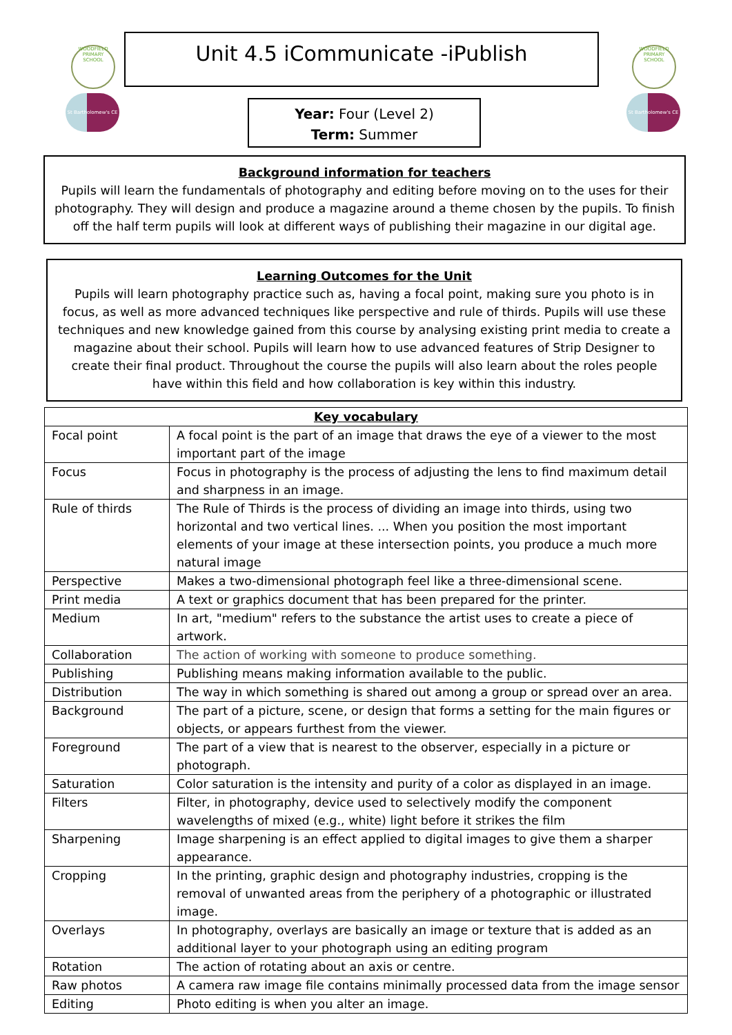WOODFIELD PRIMARY SCHOOL
St Bartholomew's CE
Unit 4.5 iCommunicate -iPublish
WOODFIELD PRIMARY SCHOOL
St Bartholomew's CE
Year: Four (Level 2)
Term: Summer
Background information for teachers
Pupils will learn the fundamentals of photography and editing before moving on to the uses for their photography. They will design and produce a magazine around a theme chosen by the pupils. To finish off the half term pupils will look at different ways of publishing their magazine in our digital age.
Learning Outcomes for the Unit
Pupils will learn photography practice such as, having a focal point, making sure you photo is in focus, as well as more advanced techniques like perspective and rule of thirds. Pupils will use these techniques and new knowledge gained from this course by analysing existing print media to create a magazine about their school. Pupils will learn how to use advanced features of Strip Designer to create their final product. Throughout the course the pupils will also learn about the roles people have within this field and how collaboration is key within this industry.
| Key vocabulary | |
| --- | --- |
| Focal point | A focal point is the part of an image that draws the eye of a viewer to the most important part of the image |
| Focus | Focus in photography is the process of adjusting the lens to find maximum detail and sharpness in an image. |
| Rule of thirds | The Rule of Thirds is the process of dividing an image into thirds, using two horizontal and two vertical lines. ... When you position the most important elements of your image at these intersection points, you produce a much more natural image |
| Perspective | Makes a two-dimensional photograph feel like a three-dimensional scene. |
| Print media | A text or graphics document that has been prepared for the printer. |
| Medium | In art, "medium" refers to the substance the artist uses to create a piece of artwork. |
| Collaboration | The action of working with someone to produce something. |
| Publishing | Publishing means making information available to the public. |
| Distribution | The way in which something is shared out among a group or spread over an area. |
| Background | The part of a picture, scene, or design that forms a setting for the main figures or objects, or appears furthest from the viewer. |
| Foreground | The part of a view that is nearest to the observer, especially in a picture or photograph. |
| Saturation | Color saturation is the intensity and purity of a color as displayed in an image. |
| Filters | Filter, in photography, device used to selectively modify the component wavelengths of mixed (e.g., white) light before it strikes the film |
| Sharpening | Image sharpening is an effect applied to digital images to give them a sharper appearance. |
| Cropping | In the printing, graphic design and photography industries, cropping is the removal of unwanted areas from the periphery of a photographic or illustrated image. |
| Overlays | In photography, overlays are basically an image or texture that is added as an additional layer to your photograph using an editing program |
| Rotation | The action of rotating about an axis or centre. |
| Raw photos | A camera raw image file contains minimally processed data from the image sensor |
| Editing | Photo editing is when you alter an image. |